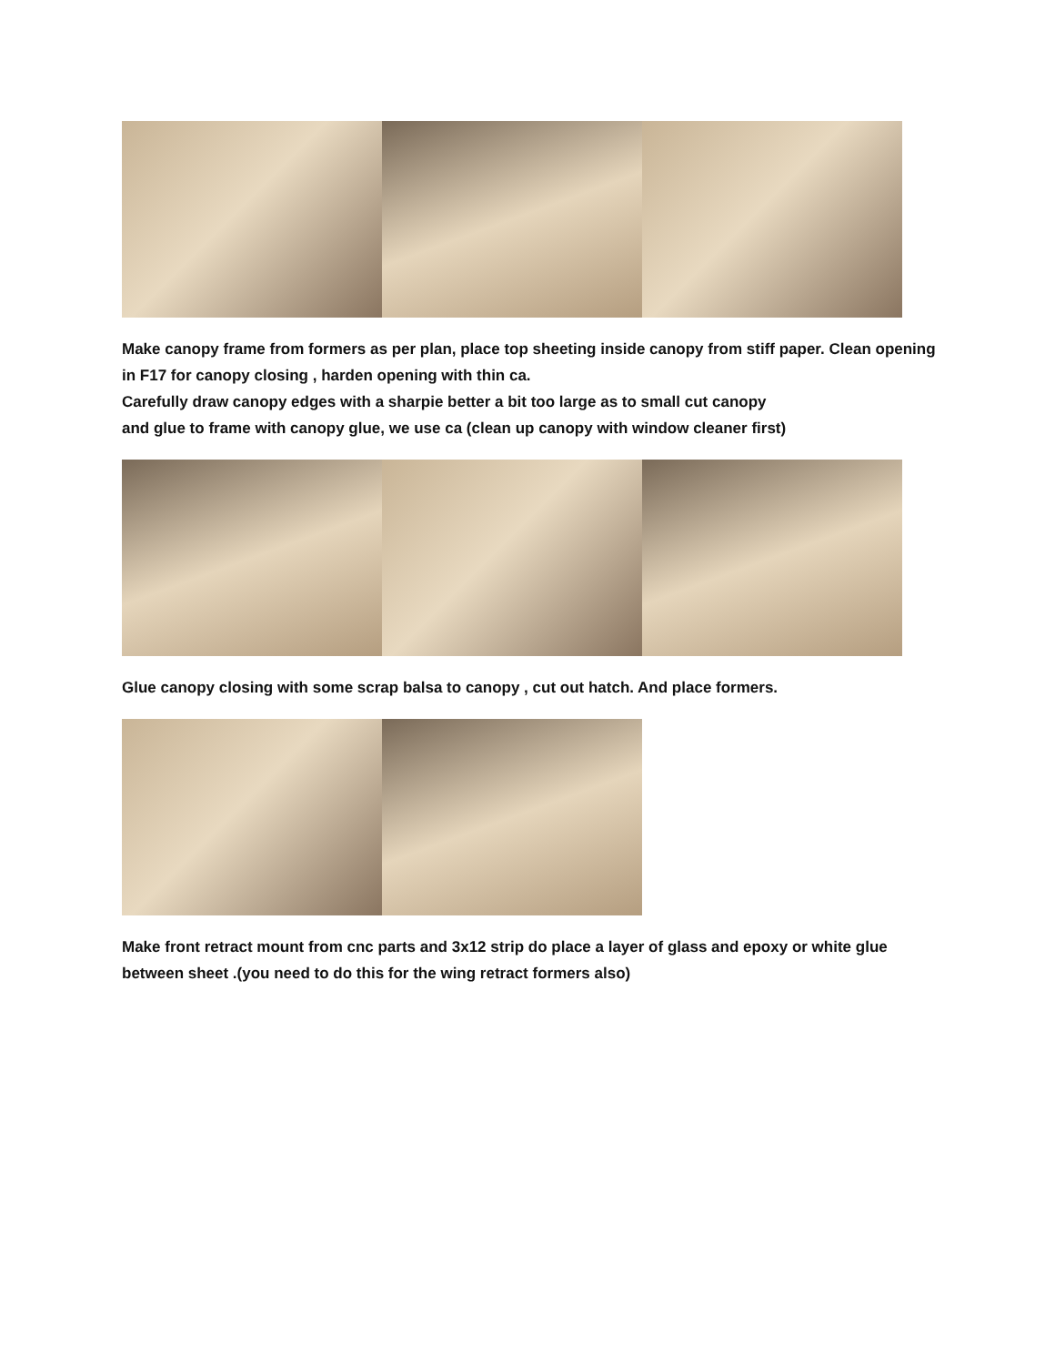Make canopy frame from formers as per plan, place top sheeting inside canopy from stiff paper. Clean opening in F17 for canopy closing , harden opening with thin ca.
Carefully draw canopy edges with a sharpie better a bit too large as to small cut canopy
and glue to frame with canopy glue, we use ca (clean up canopy with window cleaner first)
Glue canopy closing with some scrap balsa to canopy , cut out hatch. And place formers.
Make front retract mount from cnc parts and 3x12 strip do place a layer of glass and epoxy or white glue between sheet .(you need to do this for the wing retract formers also)